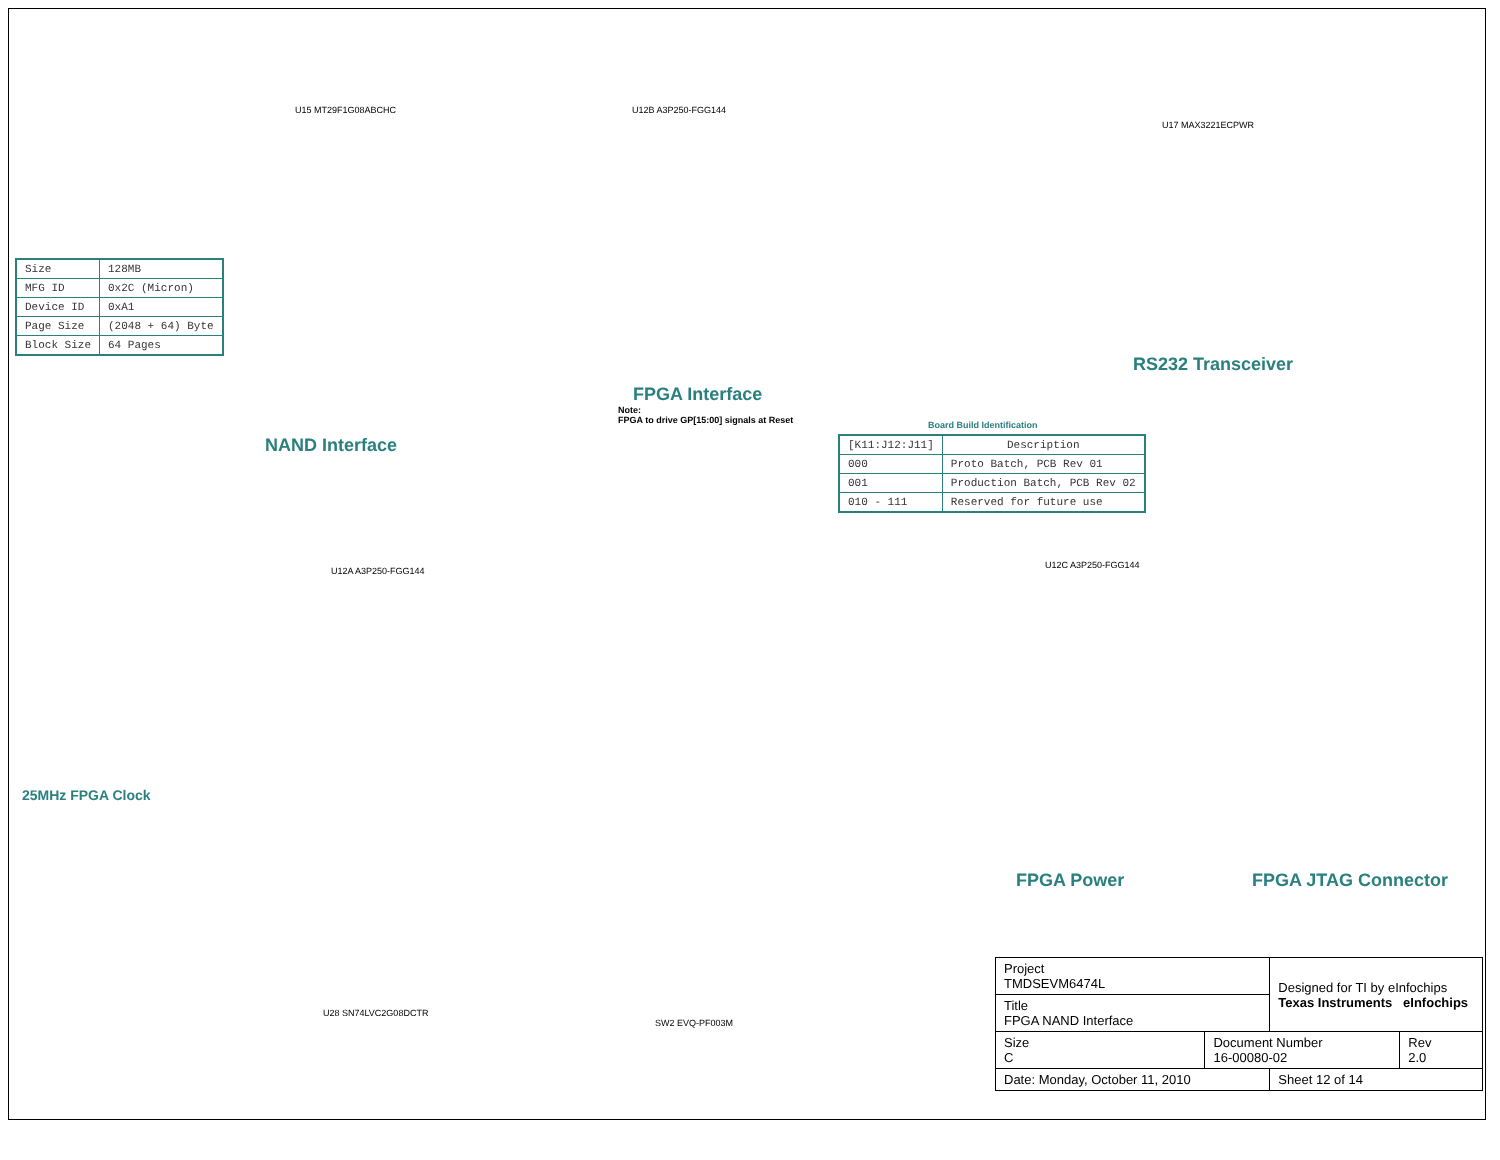| Size | 128MB |
| MFG ID | 0x2C (Micron) |
| Device ID | 0xA1 |
| Page Size | (2048 + 64) Byte |
| Block Size | 64 Pages |
U15 MT29F1G08ABCHC U12B A3P250-FGG144
U17 MAX3221ECPWR
NAND Interface
FPGA Interface
Note:
FPGA to drive GP[15:00] signals at Reset
RS232 Transceiver
Board Build Identification
| [K11:J12:J11] | Description |
| --- | --- |
| 000 | Proto Batch, PCB Rev 01 |
| 001 | Production Batch, PCB Rev 02 |
| 010 - 111 | Reserved for future use |
U12A A3P250-FGG144
U12C A3P250-FGG144
25MHz FPGA Clock
FPGA Power FPGA JTAG Connector
U28 SN74LVC2G08DCTR
SW2 EVQ-PF003M
| Project TMDSEVM6474L | | Designed for TI by eInfochips Texas Instruments eInfochips | |
| Title FPGA NAND Interface | | | |
| Size C | Document Number 16-00080-02 | | Rev 2.0 |
| Date: Monday, October 11, 2010 | | Sheet 12 of 14 | |